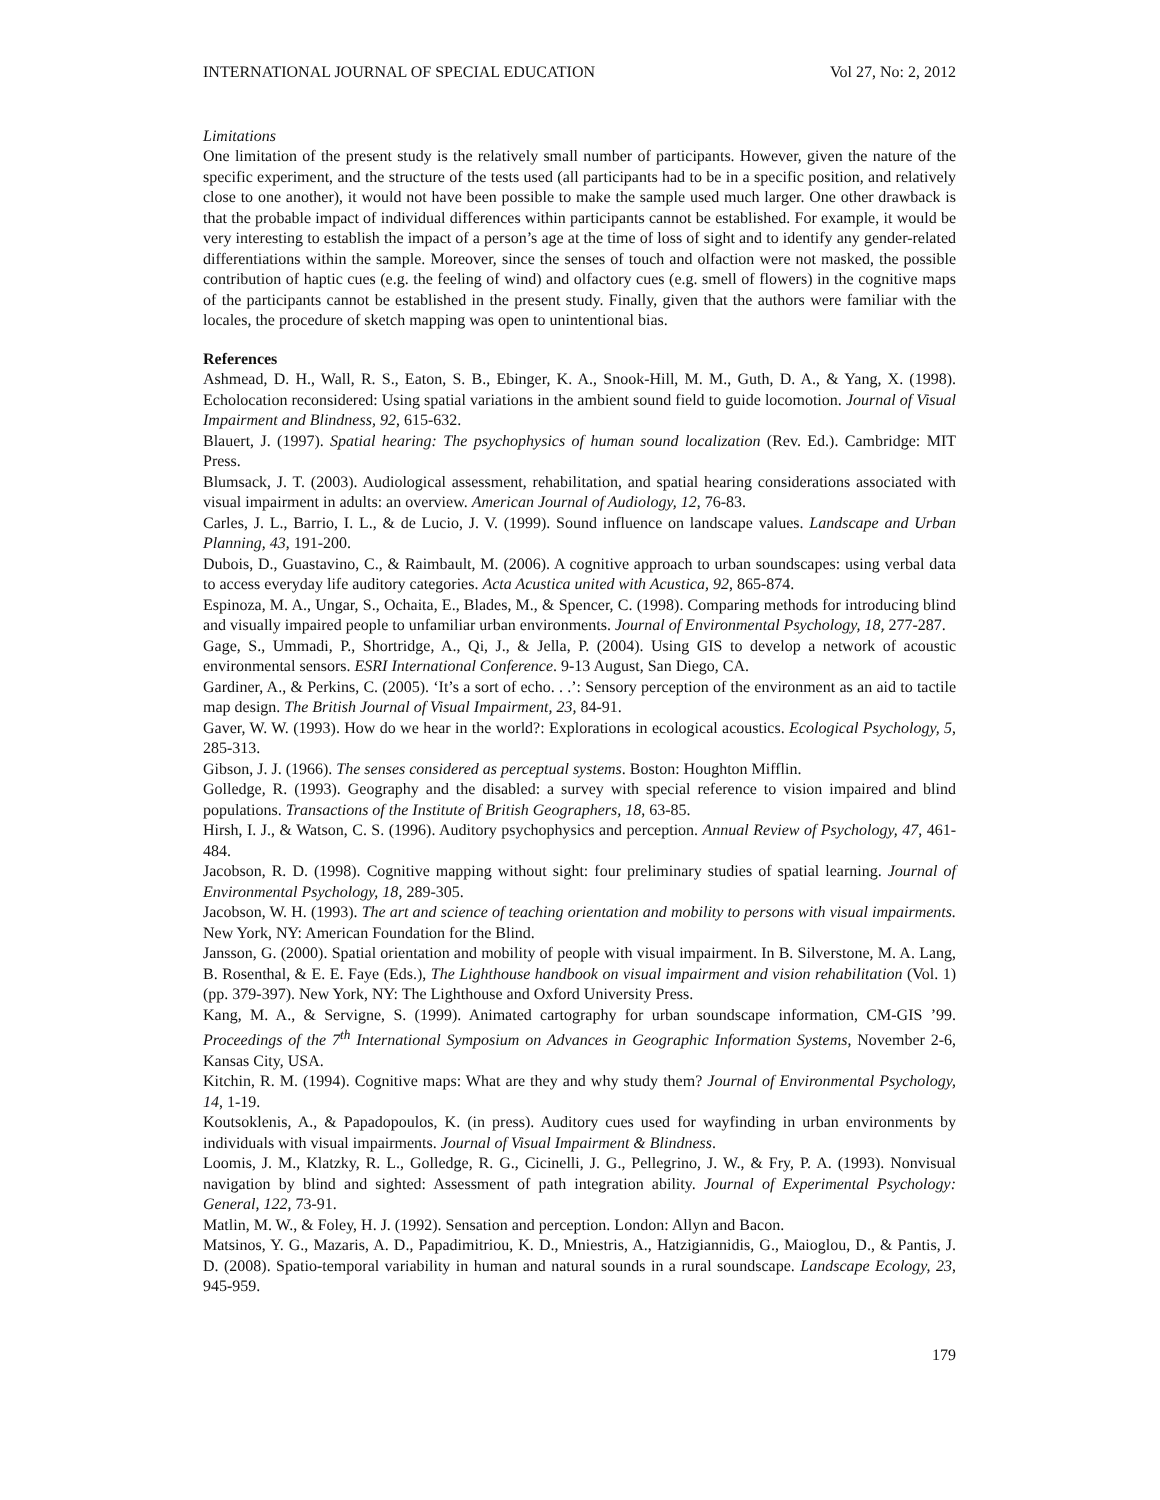INTERNATIONAL JOURNAL OF SPECIAL EDUCATION Vol 27, No: 2, 2012
Limitations
One limitation of the present study is the relatively small number of participants. However, given the nature of the specific experiment, and the structure of the tests used (all participants had to be in a specific position, and relatively close to one another), it would not have been possible to make the sample used much larger. One other drawback is that the probable impact of individual differences within participants cannot be established. For example, it would be very interesting to establish the impact of a person’s age at the time of loss of sight and to identify any gender-related differentiations within the sample. Moreover, since the senses of touch and olfaction were not masked, the possible contribution of haptic cues (e.g. the feeling of wind) and olfactory cues (e.g. smell of flowers) in the cognitive maps of the participants cannot be established in the present study. Finally, given that the authors were familiar with the locales, the procedure of sketch mapping was open to unintentional bias.
References
Ashmead, D. H., Wall, R. S., Eaton, S. B., Ebinger, K. A., Snook-Hill, M. M., Guth, D. A., & Yang, X. (1998). Echolocation reconsidered: Using spatial variations in the ambient sound field to guide locomotion. Journal of Visual Impairment and Blindness, 92, 615-632.
Blauert, J. (1997). Spatial hearing: The psychophysics of human sound localization (Rev. Ed.). Cambridge: MIT Press.
Blumsack, J. T. (2003). Audiological assessment, rehabilitation, and spatial hearing considerations associated with visual impairment in adults: an overview. American Journal of Audiology, 12, 76-83.
Carles, J. L., Barrio, I. L., & de Lucio, J. V. (1999). Sound influence on landscape values. Landscape and Urban Planning, 43, 191-200.
Dubois, D., Guastavino, C., & Raimbault, M. (2006). A cognitive approach to urban soundscapes: using verbal data to access everyday life auditory categories. Acta Acustica united with Acustica, 92, 865-874.
Espinoza, M. A., Ungar, S., Ochaita, E., Blades, M., & Spencer, C. (1998). Comparing methods for introducing blind and visually impaired people to unfamiliar urban environments. Journal of Environmental Psychology, 18, 277-287.
Gage, S., Ummadi, P., Shortridge, A., Qi, J., & Jella, P. (2004). Using GIS to develop a network of acoustic environmental sensors. ESRI International Conference. 9-13 August, San Diego, CA.
Gardiner, A., & Perkins, C. (2005). ‘It’s a sort of echo. . .’: Sensory perception of the environment as an aid to tactile map design. The British Journal of Visual Impairment, 23, 84-91.
Gaver, W. W. (1993). How do we hear in the world?: Explorations in ecological acoustics. Ecological Psychology, 5, 285-313.
Gibson, J. J. (1966). The senses considered as perceptual systems. Boston: Houghton Mifflin.
Golledge, R. (1993). Geography and the disabled: a survey with special reference to vision impaired and blind populations. Transactions of the Institute of British Geographers, 18, 63-85.
Hirsh, I. J., & Watson, C. S. (1996). Auditory psychophysics and perception. Annual Review of Psychology, 47, 461-484.
Jacobson, R. D. (1998). Cognitive mapping without sight: four preliminary studies of spatial learning. Journal of Environmental Psychology, 18, 289-305.
Jacobson, W. H. (1993). The art and science of teaching orientation and mobility to persons with visual impairments. New York, NY: American Foundation for the Blind.
Jansson, G. (2000). Spatial orientation and mobility of people with visual impairment. In B. Silverstone, M. A. Lang, B. Rosenthal, & E. E. Faye (Eds.), The Lighthouse handbook on visual impairment and vision rehabilitation (Vol. 1) (pp. 379-397). New York, NY: The Lighthouse and Oxford University Press.
Kang, M. A., & Servigne, S. (1999). Animated cartography for urban soundscape information, CM-GIS ’99. Proceedings of the 7<sup>th</sup> International Symposium on Advances in Geographic Information Systems, November 2-6, Kansas City, USA.
Kitchin, R. M. (1994). Cognitive maps: What are they and why study them? Journal of Environmental Psychology, 14, 1-19.
Koutsoklenis, A., & Papadopoulos, K. (in press). Auditory cues used for wayfinding in urban environments by individuals with visual impairments. Journal of Visual Impairment & Blindness.
Loomis, J. M., Klatzky, R. L., Golledge, R. G., Cicinelli, J. G., Pellegrino, J. W., & Fry, P. A. (1993). Nonvisual navigation by blind and sighted: Assessment of path integration ability. Journal of Experimental Psychology: General, 122, 73-91.
Matlin, M. W., & Foley, H. J. (1992). Sensation and perception. London: Allyn and Bacon.
Matsinos, Y. G., Mazaris, A. D., Papadimitriou, K. D., Mniestris, A., Hatzigiannidis, G., Maioglou, D., & Pantis, J. D. (2008). Spatio-temporal variability in human and natural sounds in a rural soundscape. Landscape Ecology, 23, 945-959.
179